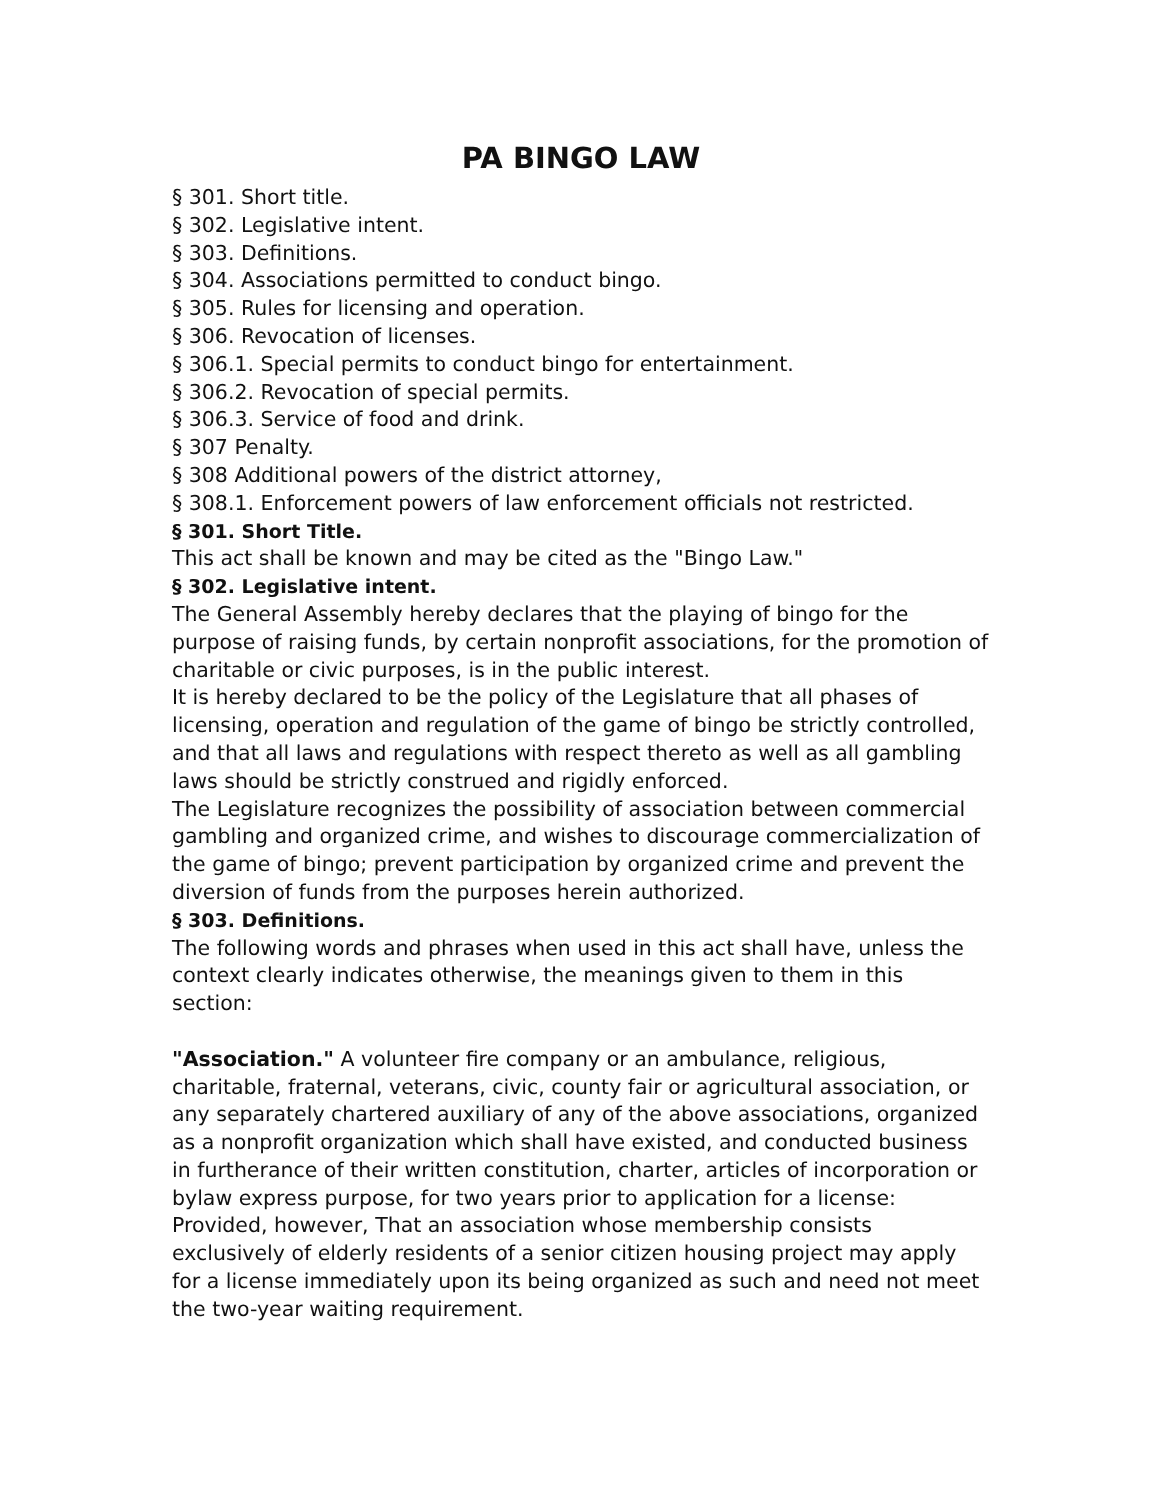PA BINGO LAW
§ 301. Short title.
§ 302. Legislative intent.
§ 303. Definitions.
§ 304. Associations permitted to conduct bingo.
§ 305. Rules for licensing and operation.
§ 306. Revocation of licenses.
§ 306.1. Special permits to conduct bingo for entertainment.
§ 306.2. Revocation of special permits.
§ 306.3. Service of food and drink.
§ 307 Penalty.
§ 308 Additional powers of the district attorney,
§ 308.1. Enforcement powers of law enforcement officials not restricted.
§ 301. Short Title.
This act shall be known and may be cited as the "Bingo Law."
§ 302. Legislative intent.
The General Assembly hereby declares that the playing of bingo for the purpose of raising funds, by certain nonprofit associations, for the promotion of charitable or civic purposes, is in the public interest.
It is hereby declared to be the policy of the Legislature that all phases of licensing, operation and regulation of the game of bingo be strictly controlled, and that all laws and regulations with respect thereto as well as all gambling laws should be strictly construed and rigidly enforced.
The Legislature recognizes the possibility of association between commercial gambling and organized crime, and wishes to discourage commercialization of the game of bingo; prevent participation by organized crime and prevent the diversion of funds from the purposes herein authorized.
§ 303. Definitions.
The following words and phrases when used in this act shall have, unless the context clearly indicates otherwise, the meanings given to them in this section:
"Association." A volunteer fire company or an ambulance, religious, charitable, fraternal, veterans, civic, county fair or agricultural association, or any separately chartered auxiliary of any of the above associations, organized as a nonprofit organization which shall have existed, and conducted business in furtherance of their written constitution, charter, articles of incorporation or bylaw express purpose, for two years prior to application for a license: Provided, however, That an association whose membership consists exclusively of elderly residents of a senior citizen housing project may apply for a license immediately upon its being organized as such and need not meet the two-year waiting requirement.